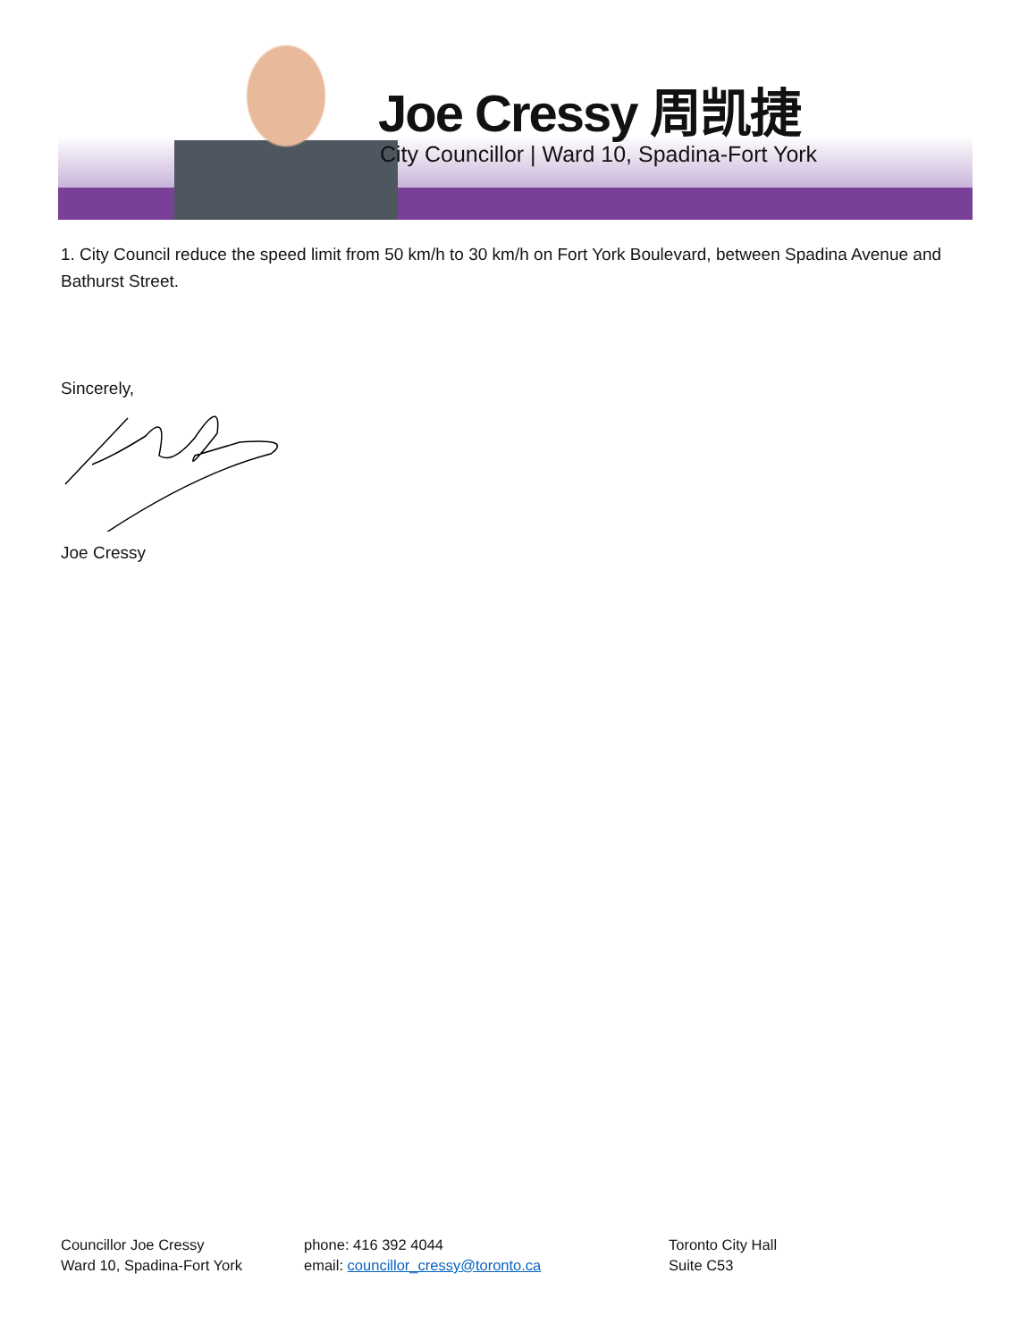Joe Cressy 周凯捷
City Councillor | Ward 10, Spadina-Fort York
1. City Council reduce the speed limit from 50 km/h to 30 km/h on Fort York Boulevard, between Spadina Avenue and Bathurst Street.
Sincerely,
Joe Cressy
Councillor Joe Cressy
Ward 10, Spadina-Fort York
phone: 416 392 4044
email: councillor_cressy@toronto.ca
Toronto City Hall
Suite C53